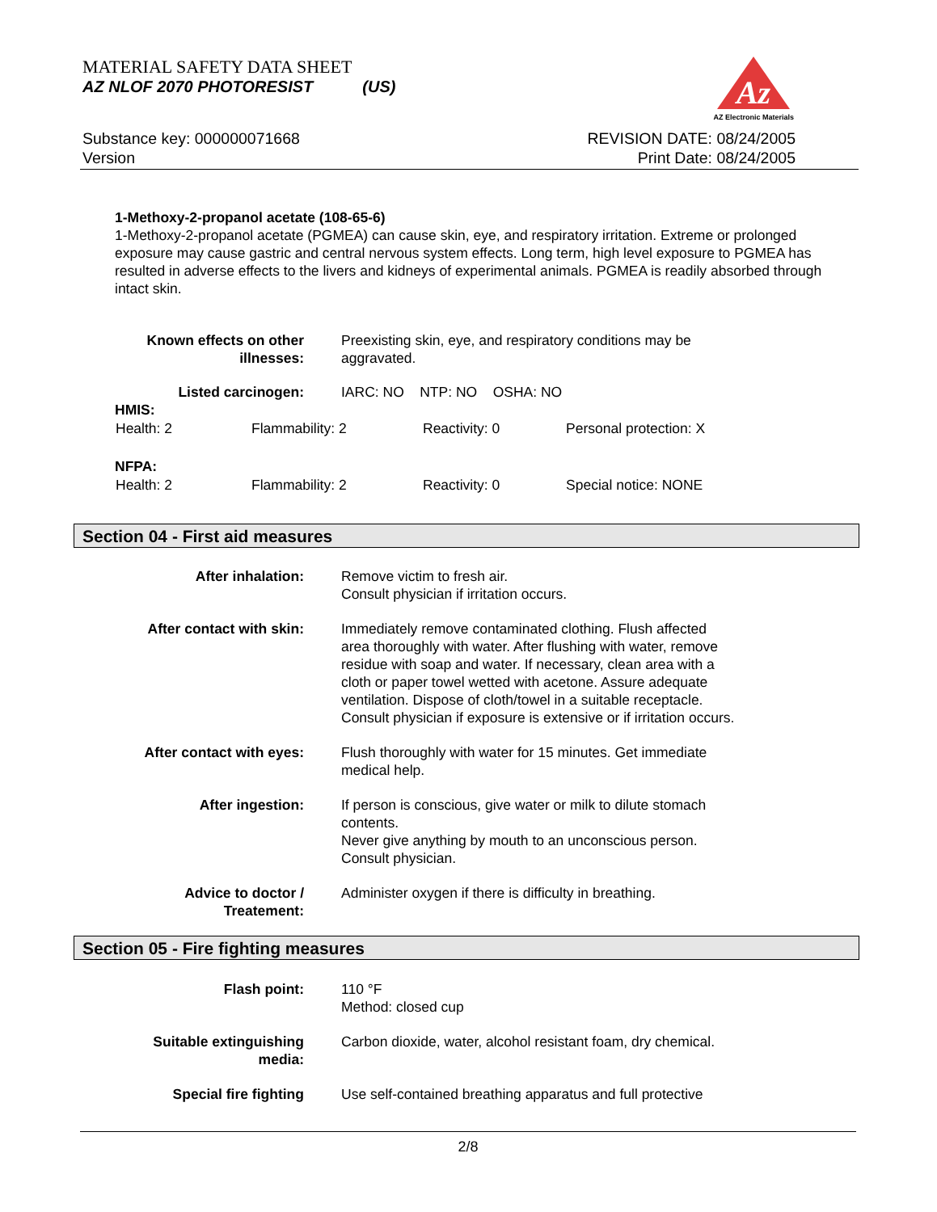MATERIAL SAFETY DATA SHEET
AZ NLOF 2070 PHOTORESIST (US)
Az
AZ Electronic Materials
Substance key: 000000071668
Version
REVISION DATE: 08/24/2005
Print Date: 08/24/2005
1-Methoxy-2-propanol acetate (108-65-6)
1-Methoxy-2-propanol acetate (PGMEA) can cause skin, eye, and respiratory irritation. Extreme or prolonged exposure may cause gastric and central nervous system effects. Long term, high level exposure to PGMEA has resulted in adverse effects to the livers and kidneys of experimental animals. PGMEA is readily absorbed through intact skin.
| Known effects on other illnesses: | Preexisting skin, eye, and respiratory conditions may be aggravated. |
| Listed carcinogen: | IARC: NO NTP: NO OSHA: NO |
HMIS:
| Health: 2 | Flammability: 2 | Reactivity: 0 | Personal protection: X |
NFPA:
| Health: 2 | Flammability: 2 | Reactivity: 0 | Special notice: NONE |
Section 04 - First aid measures
| After inhalation: | Remove victim to fresh air. Consult physician if irritation occurs. |
| After contact with skin: | Immediately remove contaminated clothing. Flush affected area thoroughly with water. After flushing with water, remove residue with soap and water. If necessary, clean area with a cloth or paper towel wetted with acetone. Assure adequate ventilation. Dispose of cloth/towel in a suitable receptacle. Consult physician if exposure is extensive or if irritation occurs. |
| After contact with eyes: | Flush thoroughly with water for 15 minutes. Get immediate medical help. |
| After ingestion: | If person is conscious, give water or milk to dilute stomach contents. Never give anything by mouth to an unconscious person. Consult physician. |
| Advice to doctor / Treatement: | Administer oxygen if there is difficulty in breathing. |
Section 05 - Fire fighting measures
| Flash point: | 110 °F Method: closed cup |
| Suitable extinguishing media: | Carbon dioxide, water, alcohol resistant foam, dry chemical. |
| Special fire fighting | Use self-contained breathing apparatus and full protective |
2/8